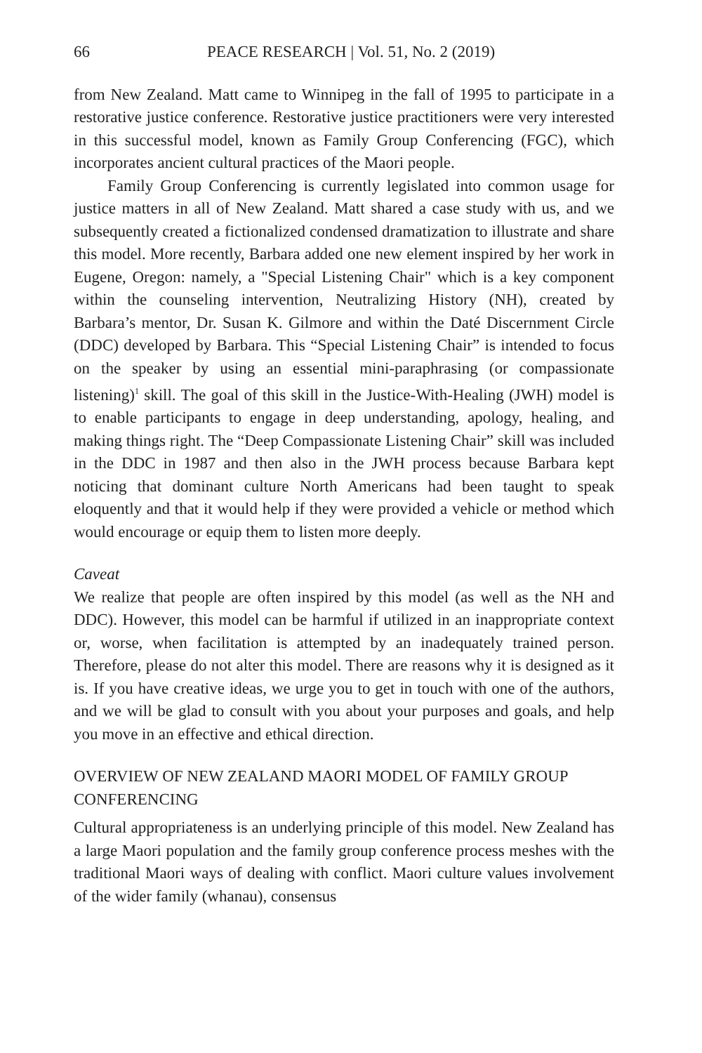66 PEACE RESEARCH | Vol. 51, No. 2 (2019)
from New Zealand. Matt came to Winnipeg in the fall of 1995 to participate in a restorative justice conference. Restorative justice practitioners were very interested in this successful model, known as Family Group Conferencing (FGC), which incorporates ancient cultural practices of the Maori people.
Family Group Conferencing is currently legislated into common usage for justice matters in all of New Zealand. Matt shared a case study with us, and we subsequently created a fictionalized condensed dramatization to illustrate and share this model. More recently, Barbara added one new element inspired by her work in Eugene, Oregon: namely, a "Special Listening Chair" which is a key component within the counseling intervention, Neutralizing History (NH), created by Barbara’s mentor, Dr. Susan K. Gilmore and within the Daté Discernment Circle (DDC) developed by Barbara. This “Special Listening Chair” is intended to focus on the speaker by using an essential mini-paraphrasing (or compassionate listening)<sup>1</sup> skill. The goal of this skill in the Justice-With-Healing (JWH) model is to enable participants to engage in deep understanding, apology, healing, and making things right. The “Deep Compassionate Listening Chair” skill was included in the DDC in 1987 and then also in the JWH process because Barbara kept noticing that dominant culture North Americans had been taught to speak eloquently and that it would help if they were provided a vehicle or method which would encourage or equip them to listen more deeply.
Caveat
We realize that people are often inspired by this model (as well as the NH and DDC). However, this model can be harmful if utilized in an inappropriate context or, worse, when facilitation is attempted by an inadequately trained person. Therefore, please do not alter this model. There are reasons why it is designed as it is. If you have creative ideas, we urge you to get in touch with one of the authors, and we will be glad to consult with you about your purposes and goals, and help you move in an effective and ethical direction.
OVERVIEW OF NEW ZEALAND MAORI MODEL OF FAMILY GROUP CONFERENCING
Cultural appropriateness is an underlying principle of this model. New Zealand has a large Maori population and the family group conference process meshes with the traditional Maori ways of dealing with conflict. Maori culture values involvement of the wider family (whanau), consensus